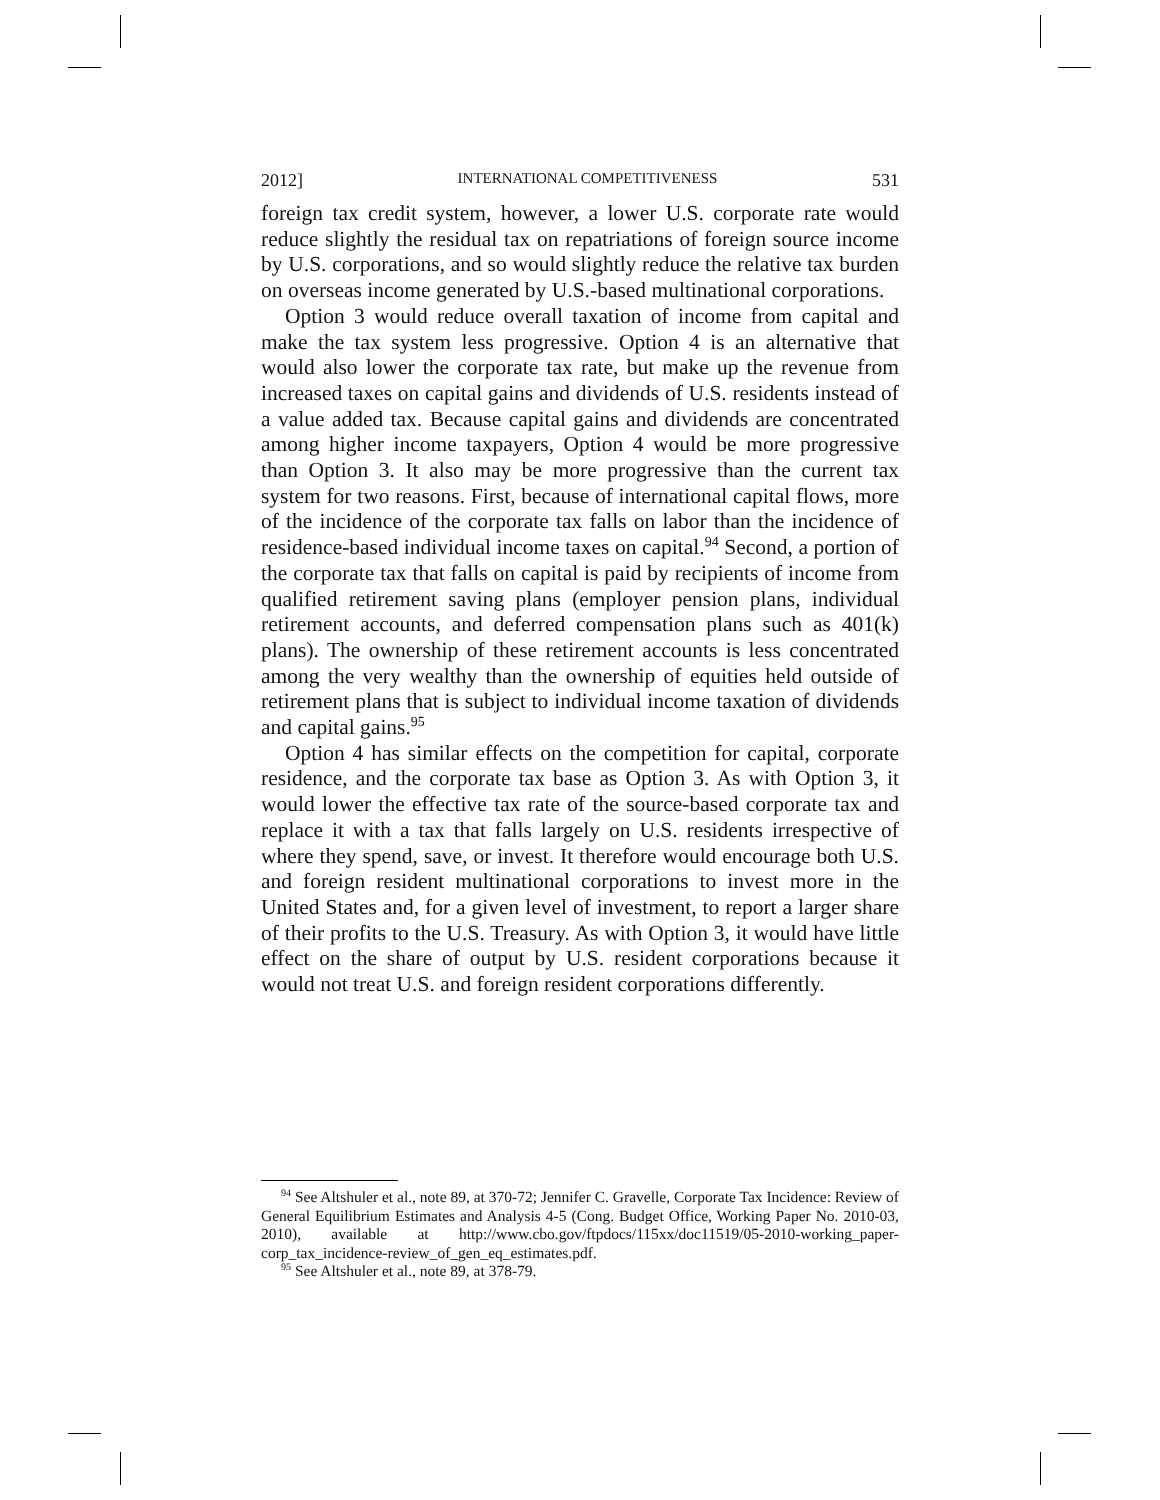2012] INTERNATIONAL COMPETITIVENESS 531
foreign tax credit system, however, a lower U.S. corporate rate would reduce slightly the residual tax on repatriations of foreign source income by U.S. corporations, and so would slightly reduce the relative tax burden on overseas income generated by U.S.-based multinational corporations.
Option 3 would reduce overall taxation of income from capital and make the tax system less progressive. Option 4 is an alternative that would also lower the corporate tax rate, but make up the revenue from increased taxes on capital gains and dividends of U.S. residents instead of a value added tax. Because capital gains and dividends are concentrated among higher income taxpayers, Option 4 would be more progressive than Option 3. It also may be more progressive than the current tax system for two reasons. First, because of international capital flows, more of the incidence of the corporate tax falls on labor than the incidence of residence-based individual income taxes on capital.<sup>94</sup> Second, a portion of the corporate tax that falls on capital is paid by recipients of income from qualified retirement saving plans (employer pension plans, individual retirement accounts, and deferred compensation plans such as 401(k) plans). The ownership of these retirement accounts is less concentrated among the very wealthy than the ownership of equities held outside of retirement plans that is subject to individual income taxation of dividends and capital gains.<sup>95</sup>
Option 4 has similar effects on the competition for capital, corporate residence, and the corporate tax base as Option 3. As with Option 3, it would lower the effective tax rate of the source-based corporate tax and replace it with a tax that falls largely on U.S. residents irrespective of where they spend, save, or invest. It therefore would encourage both U.S. and foreign resident multinational corporations to invest more in the United States and, for a given level of investment, to report a larger share of their profits to the U.S. Treasury. As with Option 3, it would have little effect on the share of output by U.S. resident corporations because it would not treat U.S. and foreign resident corporations differently.
<sup>94</sup> See Altshuler et al., note 89, at 370-72; Jennifer C. Gravelle, Corporate Tax Incidence: Review of General Equilibrium Estimates and Analysis 4-5 (Cong. Budget Office, Working Paper No. 2010-03, 2010), available at http://www.cbo.gov/ftpdocs/115xx/doc11519/05-2010-working_paper-corp_tax_incidence-review_of_gen_eq_estimates.pdf.
<sup>95</sup> See Altshuler et al., note 89, at 378-79.